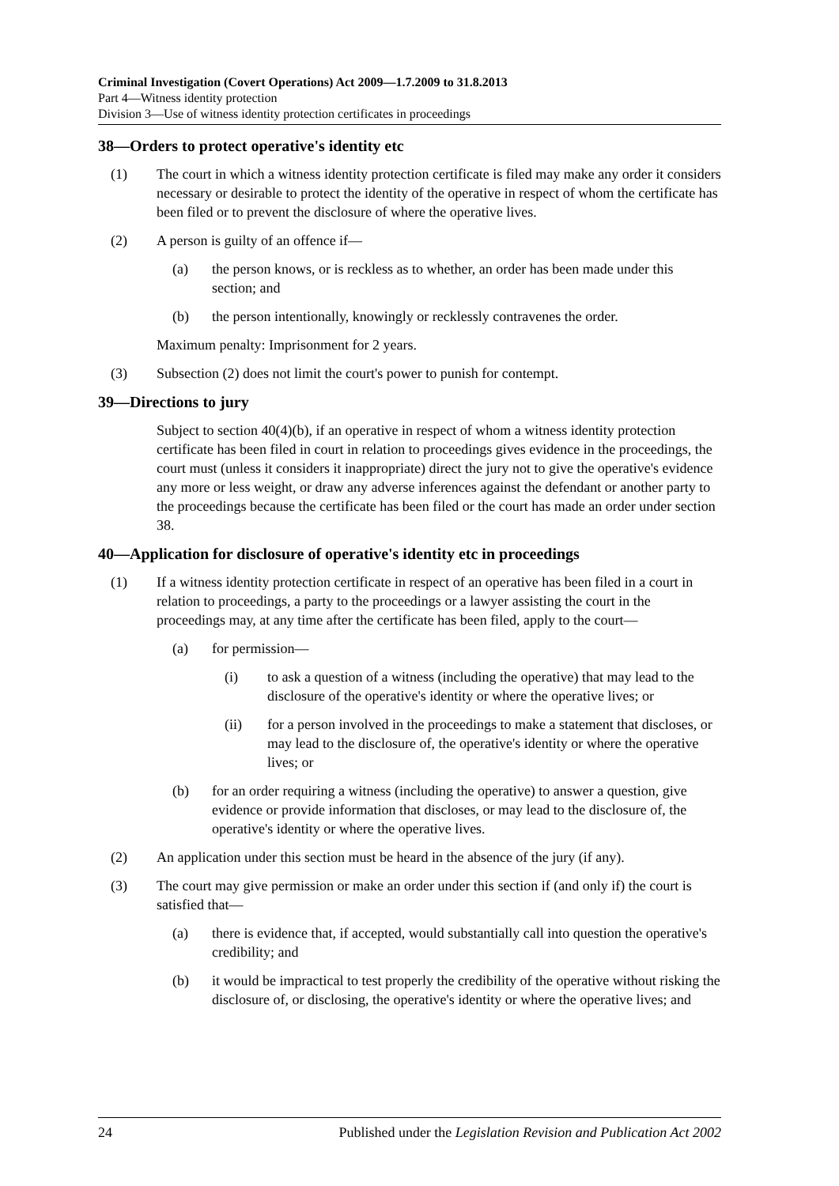Criminal Investigation (Covert Operations) Act 2009—1.7.2009 to 31.8.2013
Part 4—Witness identity protection
Division 3—Use of witness identity protection certificates in proceedings
38—Orders to protect operative's identity etc
(1) The court in which a witness identity protection certificate is filed may make any order it considers necessary or desirable to protect the identity of the operative in respect of whom the certificate has been filed or to prevent the disclosure of where the operative lives.
(2) A person is guilty of an offence if—
(a) the person knows, or is reckless as to whether, an order has been made under this section; and
(b) the person intentionally, knowingly or recklessly contravenes the order.
Maximum penalty: Imprisonment for 2 years.
(3) Subsection (2) does not limit the court's power to punish for contempt.
39—Directions to jury
Subject to section 40(4)(b), if an operative in respect of whom a witness identity protection certificate has been filed in court in relation to proceedings gives evidence in the proceedings, the court must (unless it considers it inappropriate) direct the jury not to give the operative's evidence any more or less weight, or draw any adverse inferences against the defendant or another party to the proceedings because the certificate has been filed or the court has made an order under section 38.
40—Application for disclosure of operative's identity etc in proceedings
(1) If a witness identity protection certificate in respect of an operative has been filed in a court in relation to proceedings, a party to the proceedings or a lawyer assisting the court in the proceedings may, at any time after the certificate has been filed, apply to the court—
(a) for permission—
(i) to ask a question of a witness (including the operative) that may lead to the disclosure of the operative's identity or where the operative lives; or
(ii) for a person involved in the proceedings to make a statement that discloses, or may lead to the disclosure of, the operative's identity or where the operative lives; or
(b) for an order requiring a witness (including the operative) to answer a question, give evidence or provide information that discloses, or may lead to the disclosure of, the operative's identity or where the operative lives.
(2) An application under this section must be heard in the absence of the jury (if any).
(3) The court may give permission or make an order under this section if (and only if) the court is satisfied that—
(a) there is evidence that, if accepted, would substantially call into question the operative's credibility; and
(b) it would be impractical to test properly the credibility of the operative without risking the disclosure of, or disclosing, the operative's identity or where the operative lives; and
24 Published under the Legislation Revision and Publication Act 2002